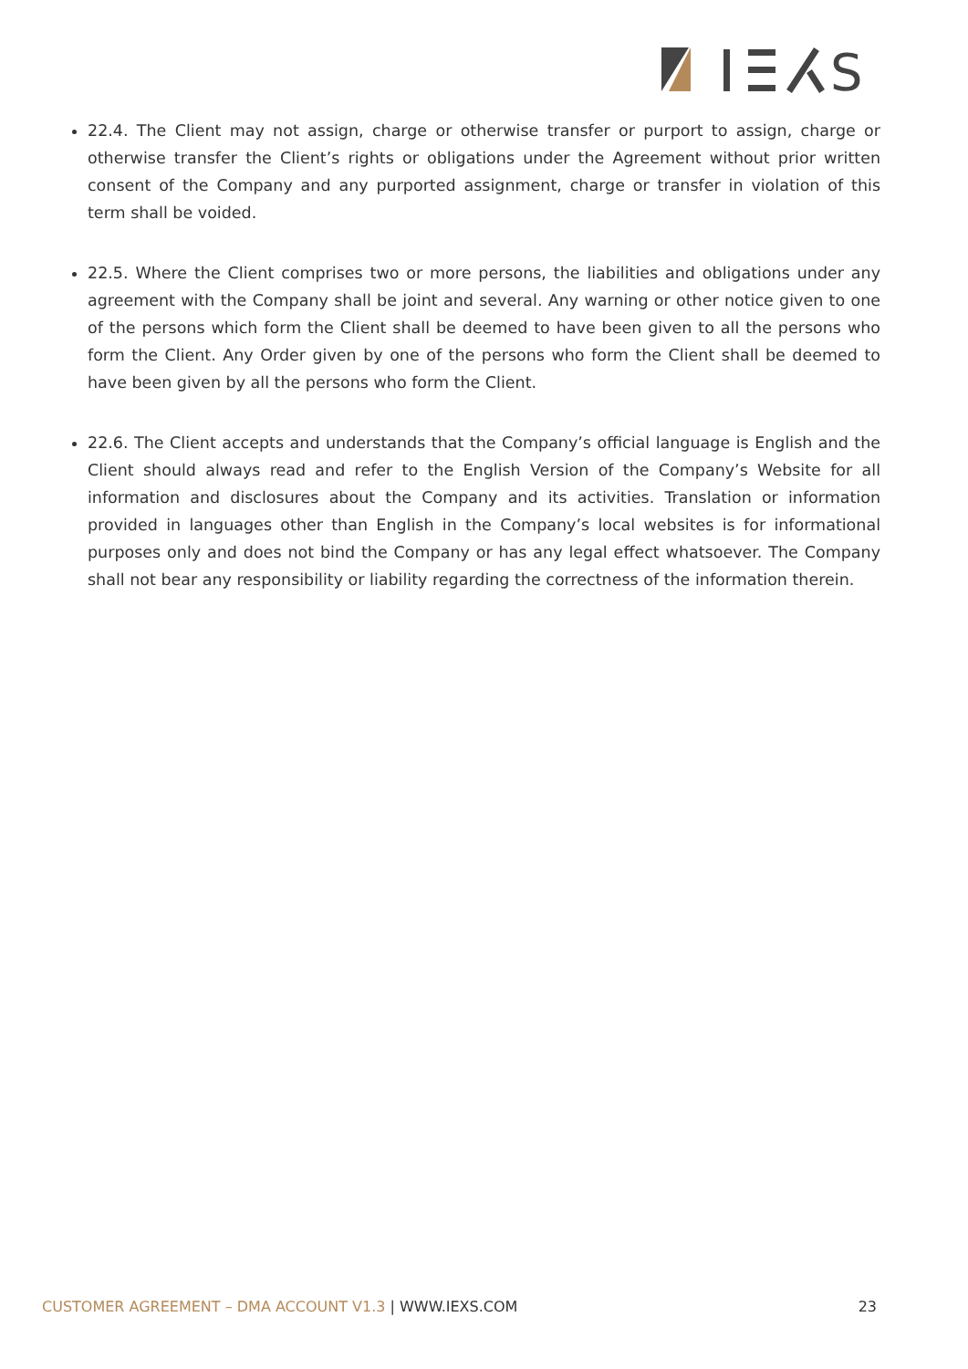S
22.4. The Client may not assign, charge or otherwise transfer or purport to assign, charge or otherwise transfer the Client’s rights or obligations under the Agreement without prior written consent of the Company and any purported assignment, charge or transfer in violation of this term shall be voided.
22.5. Where the Client comprises two or more persons, the liabilities and obligations under any agreement with the Company shall be joint and several. Any warning or other notice given to one of the persons which form the Client shall be deemed to have been given to all the persons who form the Client. Any Order given by one of the persons who form the Client shall be deemed to have been given by all the persons who form the Client.
22.6. The Client accepts and understands that the Company’s official language is English and the Client should always read and refer to the English Version of the Company’s Website for all information and disclosures about the Company and its activities. Translation or information provided in languages other than English in the Company’s local websites is for informational purposes only and does not bind the Company or has any legal effect whatsoever. The Company shall not bear any responsibility or liability regarding the correctness of the information therein.
CUSTOMER AGREEMENT – DMA ACCOUNT V1.3 | WWW.IEXS.COM
23